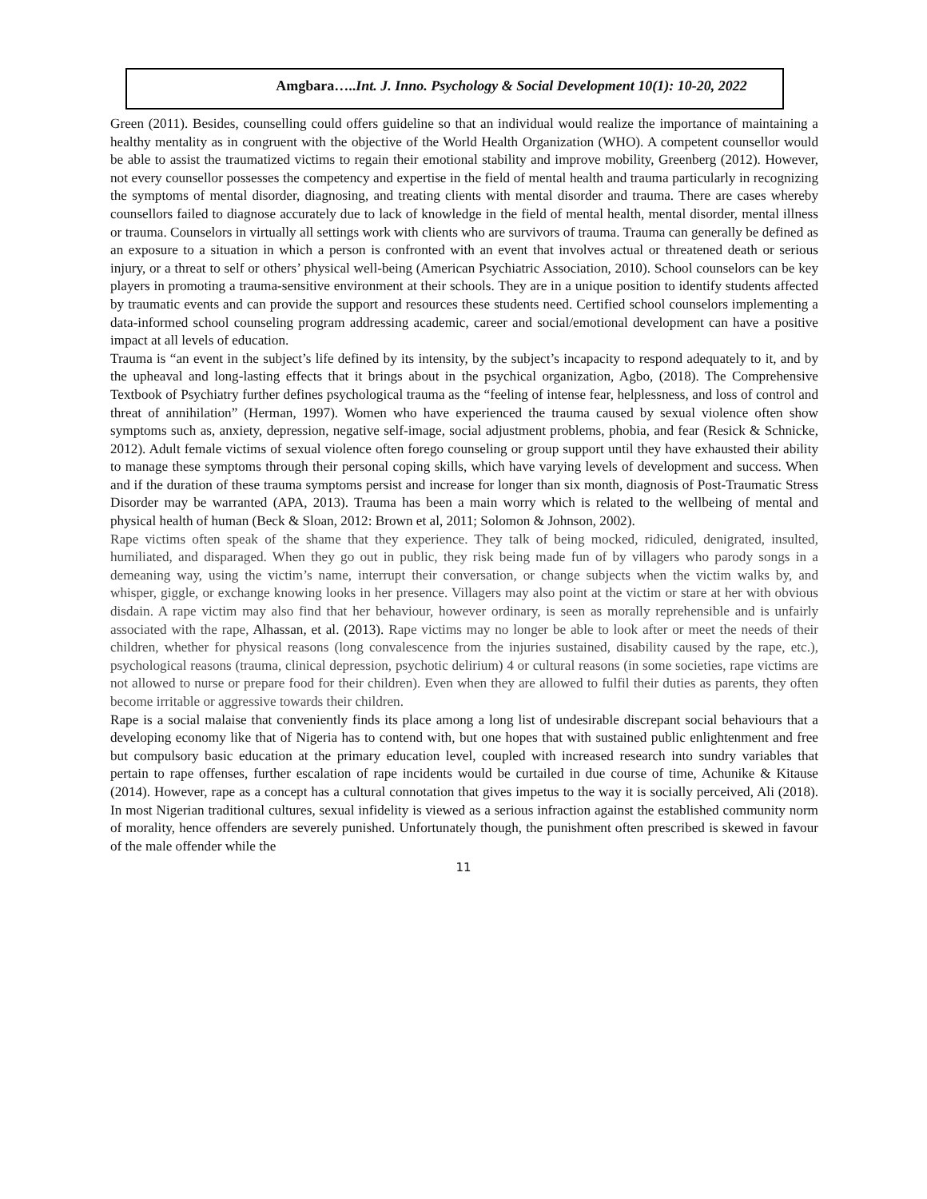Amgbara…..Int. J. Inno. Psychology & Social Development 10(1): 10-20, 2022
Green (2011). Besides, counselling could offers guideline so that an individual would realize the importance of maintaining a healthy mentality as in congruent with the objective of the World Health Organization (WHO). A competent counsellor would be able to assist the traumatized victims to regain their emotional stability and improve mobility, Greenberg (2012). However, not every counsellor possesses the competency and expertise in the field of mental health and trauma particularly in recognizing the symptoms of mental disorder, diagnosing, and treating clients with mental disorder and trauma. There are cases whereby counsellors failed to diagnose accurately due to lack of knowledge in the field of mental health, mental disorder, mental illness or trauma. Counselors in virtually all settings work with clients who are survivors of trauma. Trauma can generally be defined as an exposure to a situation in which a person is confronted with an event that involves actual or threatened death or serious injury, or a threat to self or others’ physical well-being (American Psychiatric Association, 2010). School counselors can be key players in promoting a trauma-sensitive environment at their schools. They are in a unique position to identify students affected by traumatic events and can provide the support and resources these students need. Certified school counselors implementing a data-informed school counseling program addressing academic, career and social/emotional development can have a positive impact at all levels of education.
Trauma is “an event in the subject’s life defined by its intensity, by the subject’s incapacity to respond adequately to it, and by the upheaval and long-lasting effects that it brings about in the psychical organization, Agbo, (2018). The Comprehensive Textbook of Psychiatry further defines psychological trauma as the “feeling of intense fear, helplessness, and loss of control and threat of annihilation” (Herman, 1997). Women who have experienced the trauma caused by sexual violence often show symptoms such as, anxiety, depression, negative self-image, social adjustment problems, phobia, and fear (Resick & Schnicke, 2012). Adult female victims of sexual violence often forego counseling or group support until they have exhausted their ability to manage these symptoms through their personal coping skills, which have varying levels of development and success. When and if the duration of these trauma symptoms persist and increase for longer than six month, diagnosis of Post-Traumatic Stress Disorder may be warranted (APA, 2013). Trauma has been a main worry which is related to the wellbeing of mental and physical health of human (Beck & Sloan, 2012: Brown et al, 2011; Solomon & Johnson, 2002).
Rape victims often speak of the shame that they experience. They talk of being mocked, ridiculed, denigrated, insulted, humiliated, and disparaged. When they go out in public, they risk being made fun of by villagers who parody songs in a demeaning way, using the victim’s name, interrupt their conversation, or change subjects when the victim walks by, and whisper, giggle, or exchange knowing looks in her presence. Villagers may also point at the victim or stare at her with obvious disdain. A rape victim may also find that her behaviour, however ordinary, is seen as morally reprehensible and is unfairly associated with the rape, Alhassan, et al. (2013). Rape victims may no longer be able to look after or meet the needs of their children, whether for physical reasons (long convalescence from the injuries sustained, disability caused by the rape, etc.), psychological reasons (trauma, clinical depression, psychotic delirium) 4 or cultural reasons (in some societies, rape victims are not allowed to nurse or prepare food for their children). Even when they are allowed to fulfil their duties as parents, they often become irritable or aggressive towards their children.
Rape is a social malaise that conveniently finds its place among a long list of undesirable discrepant social behaviours that a developing economy like that of Nigeria has to contend with, but one hopes that with sustained public enlightenment and free but compulsory basic education at the primary education level, coupled with increased research into sundry variables that pertain to rape offenses, further escalation of rape incidents would be curtailed in due course of time, Achunike & Kitause (2014). However, rape as a concept has a cultural connotation that gives impetus to the way it is socially perceived, Ali (2018). In most Nigerian traditional cultures, sexual infidelity is viewed as a serious infraction against the established community norm of morality, hence offenders are severely punished. Unfortunately though, the punishment often prescribed is skewed in favour of the male offender while the
11